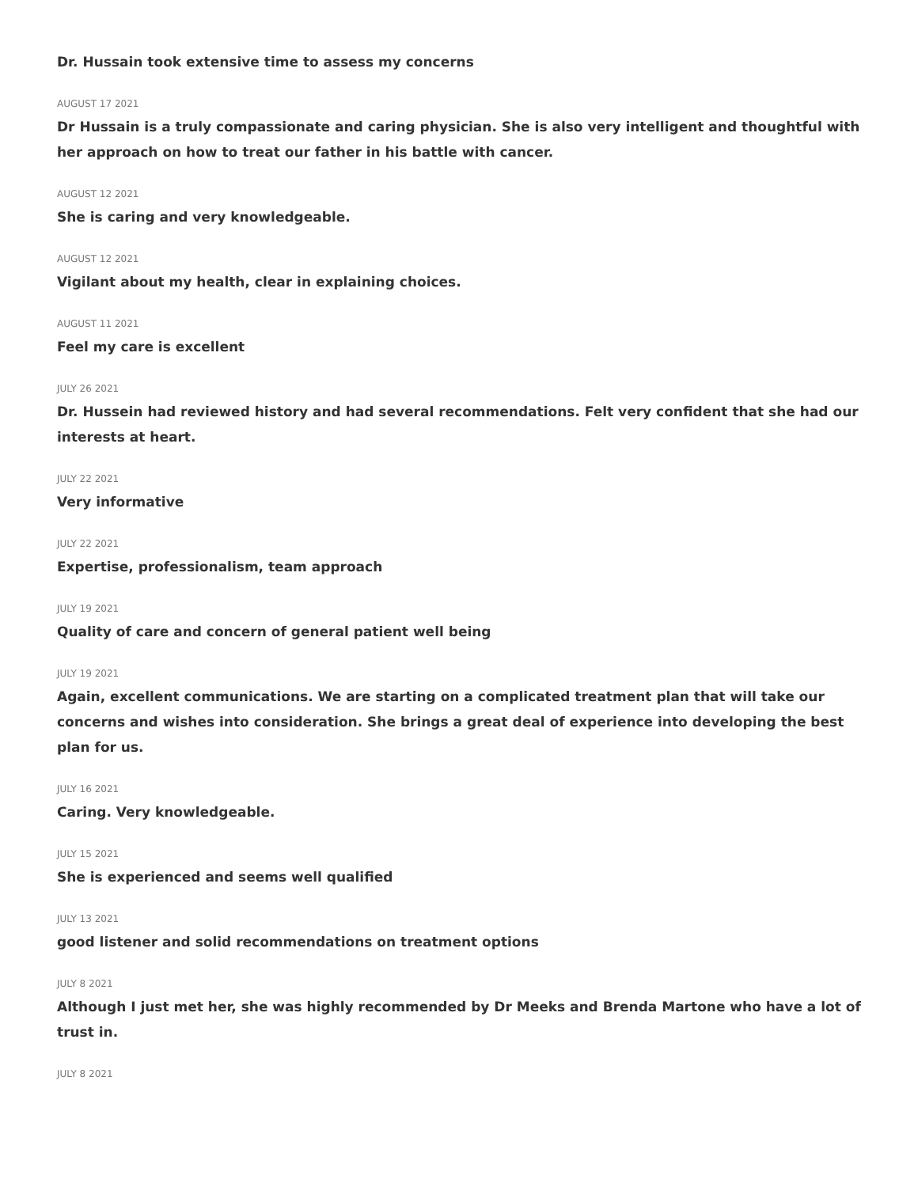Dr. Hussain took extensive time to assess my concerns
AUGUST 17 2021
Dr Hussain is a truly compassionate and caring physician. She is also very intelligent and thoughtful with her approach on how to treat our father in his battle with cancer.
AUGUST 12 2021
She is caring and very knowledgeable.
AUGUST 12 2021
Vigilant about my health, clear in explaining choices.
AUGUST 11 2021
Feel my care is excellent
JULY 26 2021
Dr. Hussein had reviewed history and had several recommendations. Felt very confident that she had our interests at heart.
JULY 22 2021
Very informative
JULY 22 2021
Expertise, professionalism, team approach
JULY 19 2021
Quality of care and concern of general patient well being
JULY 19 2021
Again, excellent communications. We are starting on a complicated treatment plan that will take our concerns and wishes into consideration. She brings a great deal of experience into developing the best plan for us.
JULY 16 2021
Caring. Very knowledgeable.
JULY 15 2021
She is experienced and seems well qualified
JULY 13 2021
good listener and solid recommendations on treatment options
JULY 8 2021
Although I just met her, she was highly recommended by Dr Meeks and Brenda Martone who have a lot of trust in.
JULY 8 2021